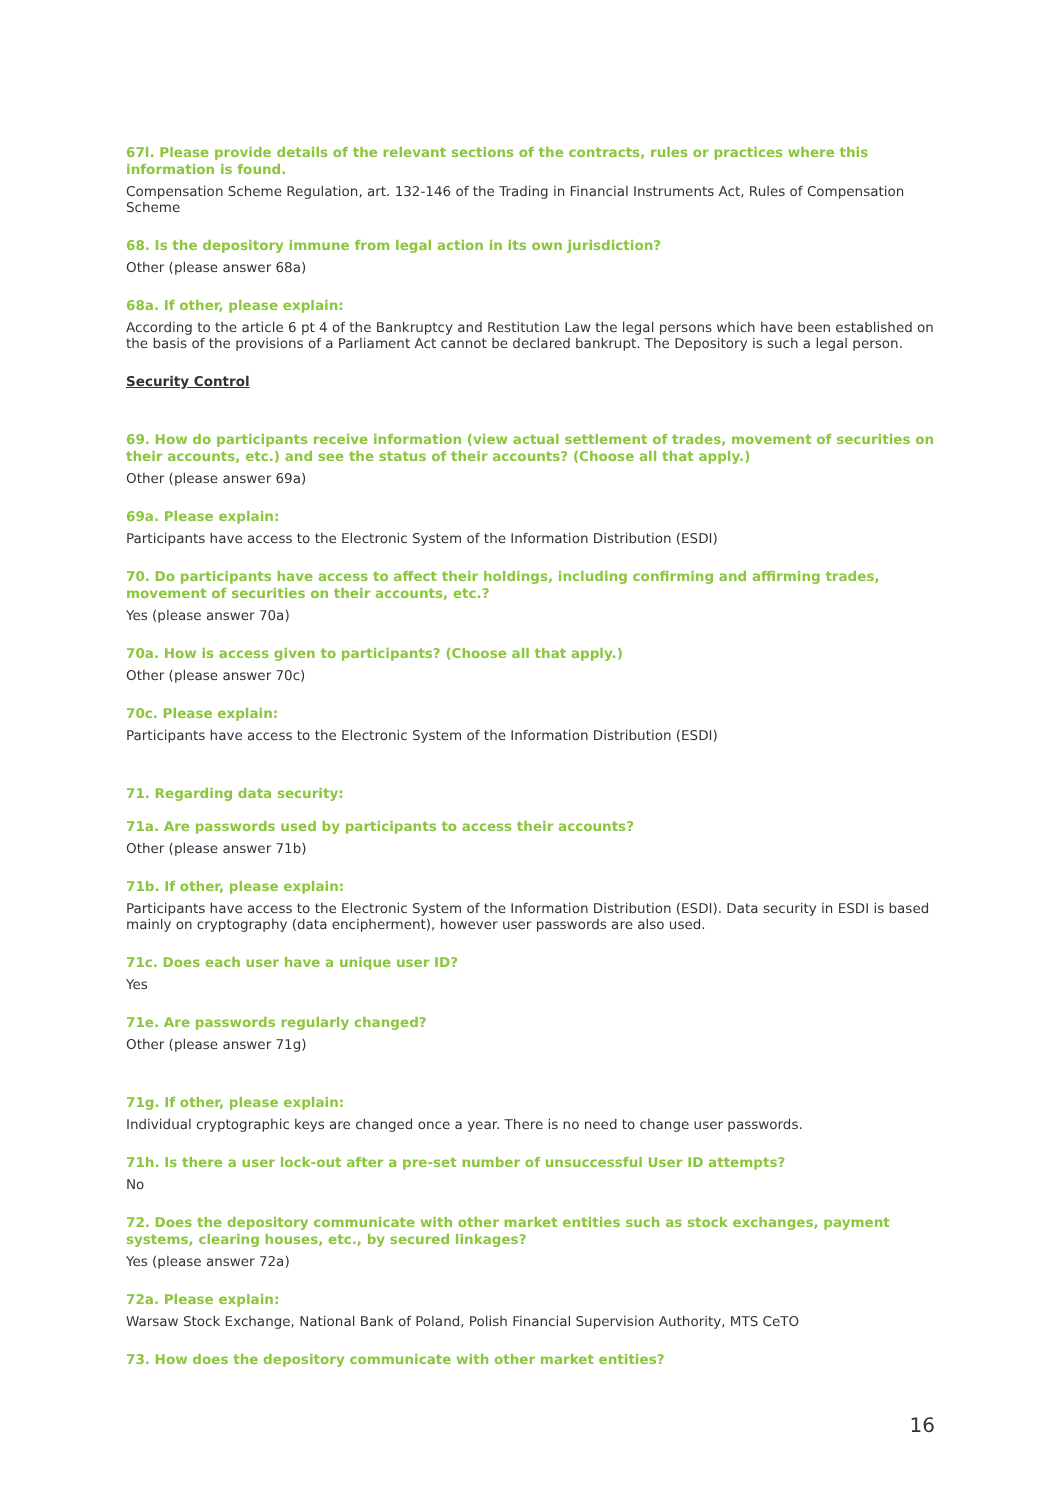67l. Please provide details of the relevant sections of the contracts, rules or practices where this information is found.
Compensation Scheme Regulation, art. 132-146 of the Trading in Financial Instruments Act, Rules of Compensation Scheme
68. Is the depository immune from legal action in its own jurisdiction?
Other (please answer 68a)
68a. If other, please explain:
According to the article 6 pt 4 of the Bankruptcy and Restitution Law the legal persons which have been established on the basis of the provisions of a Parliament Act cannot be declared bankrupt. The Depository is such a legal person.
Security Control
69. How do participants receive information (view actual settlement of trades, movement of securities on their accounts, etc.) and see the status of their accounts? (Choose all that apply.)
Other (please answer 69a)
69a. Please explain:
Participants have access to the Electronic System of the Information Distribution (ESDI)
70. Do participants have access to affect their holdings, including confirming and affirming trades, movement of securities on their accounts, etc.?
Yes (please answer 70a)
70a. How is access given to participants? (Choose all that apply.)
Other (please answer 70c)
70c. Please explain:
Participants have access to the Electronic System of the Information Distribution (ESDI)
71. Regarding data security:
71a. Are passwords used by participants to access their accounts?
Other (please answer 71b)
71b. If other, please explain:
Participants have access to the Electronic System of the Information Distribution (ESDI). Data security in ESDI is based mainly on cryptography (data encipherment), however user passwords are also used.
71c. Does each user have a unique user ID?
Yes
71e. Are passwords regularly changed?
Other (please answer 71g)
71g. If other, please explain:
Individual cryptographic keys are changed once a year. There is no need to change user passwords.
71h. Is there a user lock-out after a pre-set number of unsuccessful User ID attempts?
No
72. Does the depository communicate with other market entities such as stock exchanges, payment systems, clearing houses, etc., by secured linkages?
Yes (please answer 72a)
72a. Please explain:
Warsaw Stock Exchange, National Bank of Poland, Polish Financial Supervision Authority, MTS CeTO
73. How does the depository communicate with other market entities?
16